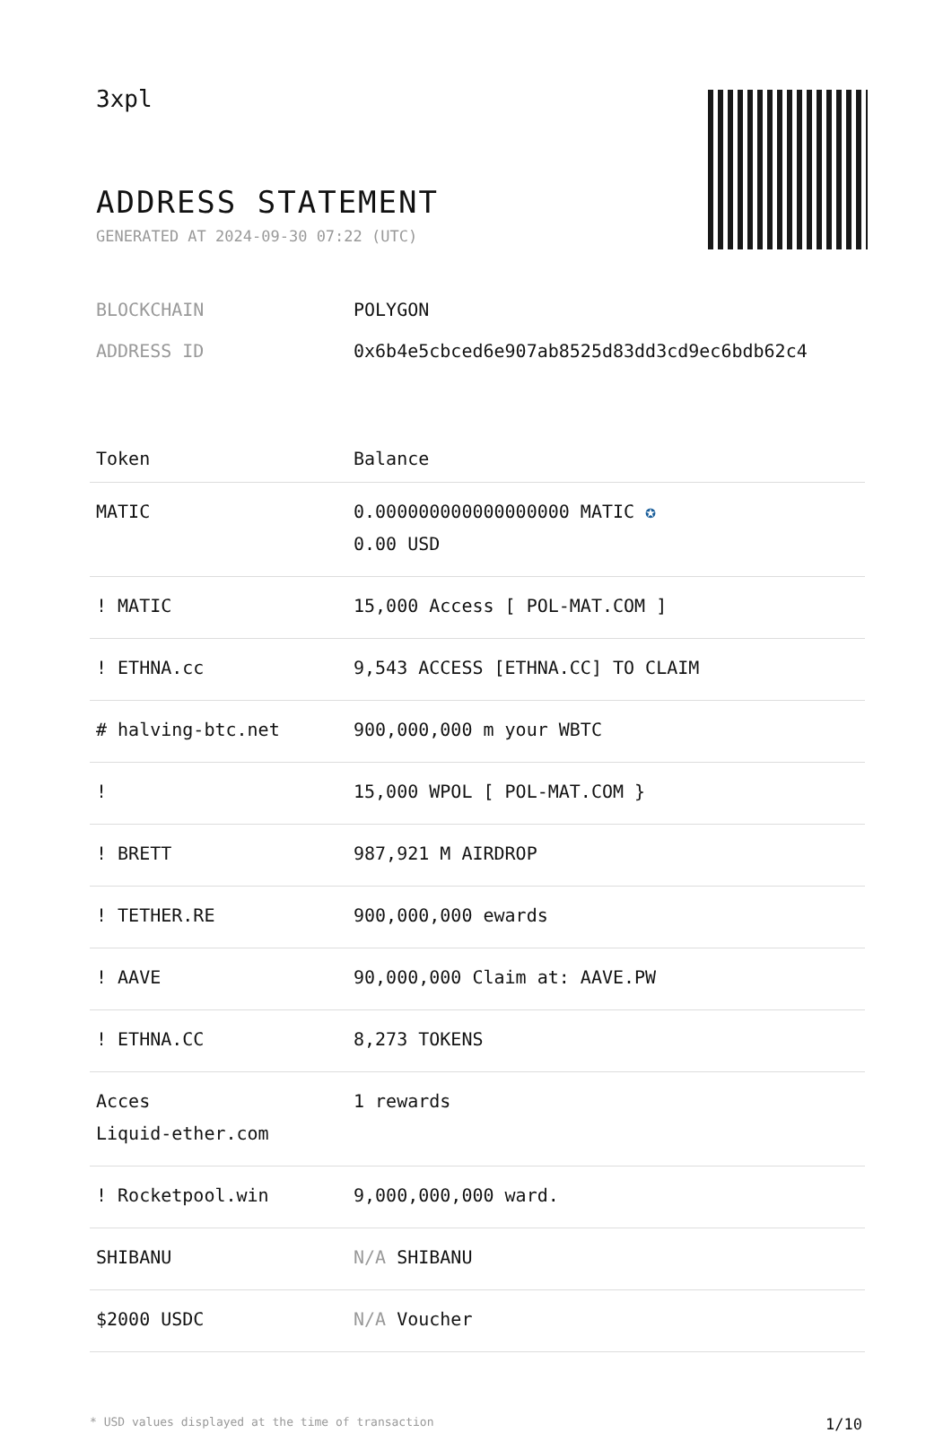3xpl
ADDRESS STATEMENT
GENERATED AT 2024-09-30 07:22 (UTC)
BLOCKCHAIN POLYGON
ADDRESS ID 0x6b4e5cbced6e907ab8525d83dd3cd9ec6bdb62c4
| Token | Balance |
| --- | --- |
| MATIC | 0.000000000000000000 MATIC ✪ 0.00 USD |
| ! MATIC | 15,000 Access [ POL-MAT.COM ] |
| ! ETHNA.cc | 9,543 ACCESS [ETHNA.CC] TO CLAIM |
| # halving-btc.net | 900,000,000 m your WBTC |
| ! | 15,000 WPOL [ POL-MAT.COM } |
| ! BRETT | 987,921 M AIRDROP |
| ! TETHER.RE | 900,000,000 ewards |
| ! AAVE | 90,000,000 Claim at: AAVE.PW |
| ! ETHNA.CC | 8,273 TOKENS |
| Acces Liquid-ether.com | 1 rewards |
| ! Rocketpool.win | 9,000,000,000 ward. |
| SHIBANU | N/A SHIBANU |
| $2000 USDC | N/A Voucher |
* USD values displayed at the time of transaction 1/10